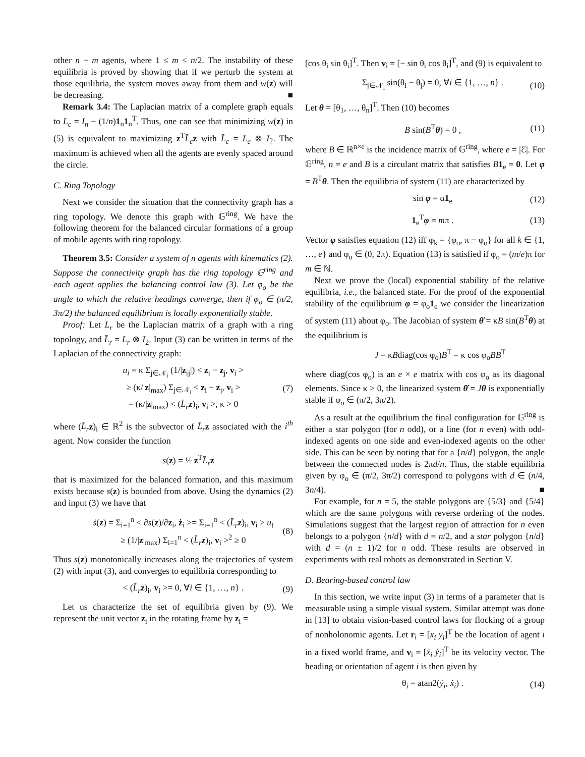other n − m agents, where 1 ≤ m < n/2. The instability of these equilibria is proved by showing that if we perturb the system at those equilibria, the system moves away from them and w(z) will be decreasing. ■
Remark 3.4: The Laplacian matrix of a complete graph equals to L<sub>c</sub> = I<sub>n</sub> − (1/n)1<sub>n</sub>1<sub>n</sub><sup>T</sup>. Thus, one can see that minimizing w(z) in (5) is equivalent to maximizing z<sup>T</sup>L̄<sub>c</sub> z with L̄<sub>c</sub> = L<sub>c</sub> ⊗ I<sub>2</sub>. The maximum is achieved when all the agents are evenly spaced around the circle.
C. Ring Topology
Next we consider the situation that the connectivity graph has a ring topology. We denote this graph with 𝔾<sup>ring</sup>. We have the following theorem for the balanced circular formations of a group of mobile agents with ring topology.
Theorem 3.5: Consider a system of n agents with kinematics (2). Suppose the connectivity graph has the ring topology 𝔾<sup>ring</sup> and each agent applies the balancing control law (3). Let φ<sub>o</sub> be the angle to which the relative headings converge, then if φ<sub>o</sub> ∈ (π/2, 3π/2) the balanced equilibrium is locally exponentially stable.
Proof: Let L<sub>r</sub> be the Laplacian matrix of a graph with a ring topology, and L̄<sub>r</sub> = L<sub>r</sub> ⊗ I<sub>2</sub>. Input (3) can be written in terms of the Laplacian of the connectivity graph:
u<sub>i</sub> = κ Σ<sub>j∈𝒩<sub>i</sub></sub> (1/|z<sub>ij</sub>|) < z<sub>i</sub> − z<sub>j</sub>, v<sub>i</sub> >
≥ (κ/|z|<sub>max</sub>) Σ<sub>j∈𝒩<sub>i</sub></sub> < z<sub>i</sub> − z<sub>j</sub>, v<sub>i</sub> >
= (κ/|z|<sub>max</sub>) < (L̄<sub>r</sub> z)<sub>i</sub>, v<sub>i</sub> >, κ > 0 (7)
where (L̄<sub>r</sub> z)<sub>i</sub> ∈ ℝ<sup>2</sup> is the subvector of L̄<sub>r</sub> z associated with the i<sup>th</sup> agent. Now consider the function
s(z) = ½ z<sup>T</sup>L̄<sub>r</sub> z
that is maximized for the balanced formation, and this maximum exists because s(z) is bounded from above. Using the dynamics (2) and input (3) we have that
ṡ(z) = Σ<sub>i=1</sub><sup>n</sup> < ∂s(z)/∂z<sub>i</sub>, ż<sub>i</sub> >= Σ<sub>i=1</sub><sup>n</sup> < (L̄<sub>r</sub> z)<sub>i</sub>, v<sub>i</sub> > u<sub>i</sub>
≥ (1/|z|<sub>max</sub>) Σ<sub>i=1</sub><sup>n</sup> < (L̄<sub>r</sub> z)<sub>i</sub>, v<sub>i</sub> ><sup>2</sup> ≥ 0 (8)
Thus s(z) monotonically increases along the trajectories of system (2) with input (3), and converges to equilibria corresponding to
< (L̄<sub>r</sub> z)<sub>i</sub>, v<sub>i</sub> >= 0, ∀i ∈ {1, …, n} . (9)
Let us characterize the set of equilibria given by (9). We represent the unit vector z<sub>i</sub> in the rotating frame by z<sub>i</sub> =
[cos θ<sub>i</sub> sin θ<sub>i</sub>]<sup>T</sup>. Then v<sub>i</sub> = [− sin θ<sub>i</sub> cos θ<sub>i</sub>]<sup>T</sup>, and (9) is equivalent to
Σ<sub>j∈𝒩<sub>i</sub></sub> sin(θ<sub>i</sub> − θ<sub>j</sub>) = 0, ∀i ∈ {1, …, n} . (10)
Let θ = [θ<sub>1</sub>, …, θ<sub>n</sub>]<sup>T</sup>. Then (10) becomes
B sin(B<sup>T</sup>θ) = 0 , (11)
where B ∈ ℝ<sup>n×e</sup> is the incidence matrix of 𝔾<sup>ring</sup>, where e = |ℰ|. For 𝔾<sup>ring</sup>, n = e and B is a circulant matrix that satisfies B 1<sub>e</sub> = 0. Let φ = B<sup>T</sup>θ. Then the equilibria of system (11) are characterized by
sin φ = α1<sub>e</sub> (12)
1<sub>e</sub><sup>T</sup>φ = mπ . (13)
Vector φ satisfies equation (12) iff φ<sub>k</sub> = {φ<sub>o</sub>, π − φ<sub>o</sub>} for all k ∈ {1, …, e} and φ<sub>o</sub> ∈ (0, 2π). Equation (13) is satisfied if φ<sub>o</sub> = (m/e)π for m ∈ ℕ.
Next we prove the (local) exponential stability of the relative equilibria, i.e., the balanced state. For the proof of the exponential stability of the equilibrium φ = φ<sub>o</sub>1<sub>e</sub> we consider the linearization of system (11) about φ<sub>o</sub>. The Jacobian of system θ̇ = κB sin(B<sup>T</sup>θ) at the equilibrium is
J = κBdiag(cos φ<sub>o</sub>)B<sup>T</sup> = κ cos φ<sub>o</sub>BB<sup>T</sup>
where diag(cos φ<sub>o</sub>) is an e × e matrix with cos φ<sub>o</sub> as its diagonal elements. Since κ > 0, the linearized system θ̇ = Jθ is exponentially stable if φ<sub>o</sub> ∈ (π/2, 3π/2).
As a result at the equilibrium the final configuration for 𝔾<sup>ring</sup> is either a star polygon (for n odd), or a line (for n even) with odd-indexed agents on one side and even-indexed agents on the other side. This can be seen by noting that for a {n/d} polygon, the angle between the connected nodes is 2πd/n. Thus, the stable equilibria given by φ<sub>o</sub> ∈ (π/2, 3π/2) correspond to polygons with d ∈ (n/4, 3n/4). ■
For example, for n = 5, the stable polygons are {5/3} and {5/4} which are the same polygons with reverse ordering of the nodes. Simulations suggest that the largest region of attraction for n even belongs to a polygon {n/d} with d = n/2, and a star polygon {n/d} with d = (n ± 1)/2 for n odd. These results are observed in experiments with real robots as demonstrated in Section V.
D. Bearing-based control law
In this section, we write input (3) in terms of a parameter that is measurable using a simple visual system. Similar attempt was done in [13] to obtain vision-based control laws for flocking of a group of nonholonomic agents. Let r<sub>i</sub> = [x<sub>i</sub> y<sub>i</sub>]<sup>T</sup> be the location of agent i in a fixed world frame, and v<sub>i</sub> = [ẋ<sub>i</sub> ẏ<sub>i</sub>]<sup>T</sup> be its velocity vector. The heading or orientation of agent i is then given by
θ<sub>i</sub> = atan2(ẏ<sub>i</sub>, ẋ<sub>i</sub>) . (14)